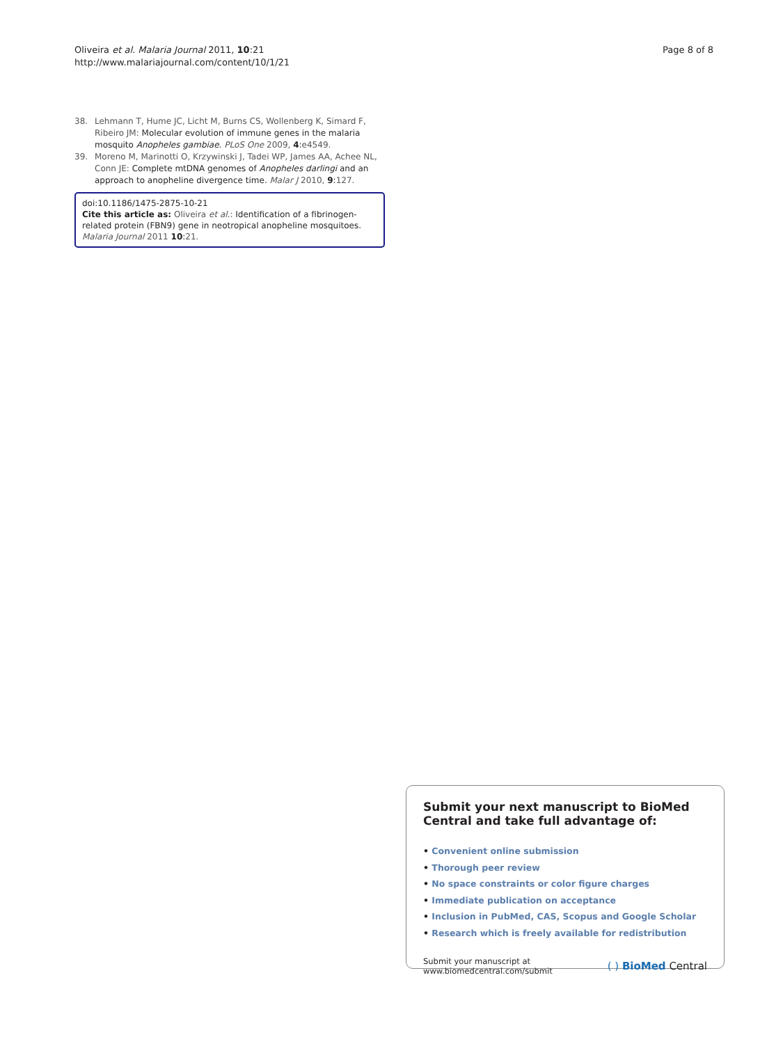Oliveira et al. Malaria Journal 2011, 10:21
http://www.malariajournal.com/content/10/1/21
Page 8 of 8
38. Lehmann T, Hume JC, Licht M, Burns CS, Wollenberg K, Simard F, Ribeiro JM: Molecular evolution of immune genes in the malaria mosquito Anopheles gambiae. PLoS One 2009, 4:e4549.
39. Moreno M, Marinotti O, Krzywinski J, Tadei WP, James AA, Achee NL, Conn JE: Complete mtDNA genomes of Anopheles darlingi and an approach to anopheline divergence time. Malar J 2010, 9:127.
doi:10.1186/1475-2875-10-21
Cite this article as: Oliveira et al.: Identification of a fibrinogen-related protein (FBN9) gene in neotropical anopheline mosquitoes. Malaria Journal 2011 10:21.
Submit your next manuscript to BioMed Central and take full advantage of:
• Convenient online submission
• Thorough peer review
• No space constraints or color figure charges
• Immediate publication on acceptance
• Inclusion in PubMed, CAS, Scopus and Google Scholar
• Research which is freely available for redistribution
Submit your manuscript at
www.biomedcentral.com/submit
( ) BioMed Central